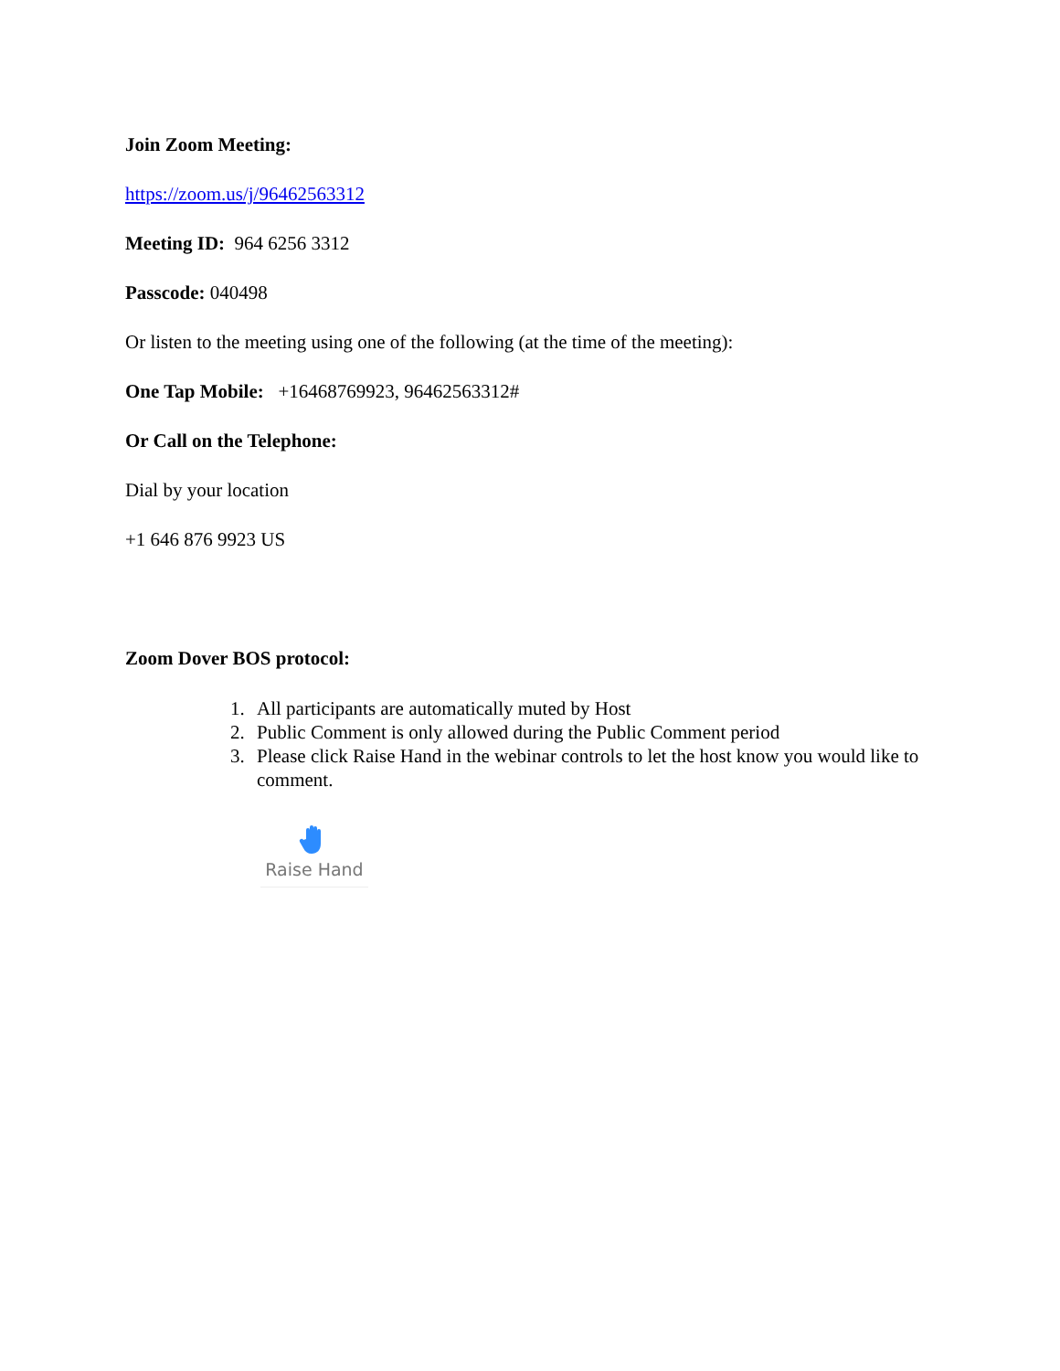Join Zoom Meeting:
https://zoom.us/j/96462563312
Meeting ID: 964 6256 3312
Passcode: 040498
Or listen to the meeting using one of the following (at the time of the meeting):
One Tap Mobile: +16468769923, 96462563312#
Or Call on the Telephone:
Dial by your location
+1 646 876 9923 US
Zoom Dover BOS protocol:
1. All participants are automatically muted by Host
2. Public Comment is only allowed during the Public Comment period
3. Please click Raise Hand in the webinar controls to let the host know you would like to comment.
Raise Hand